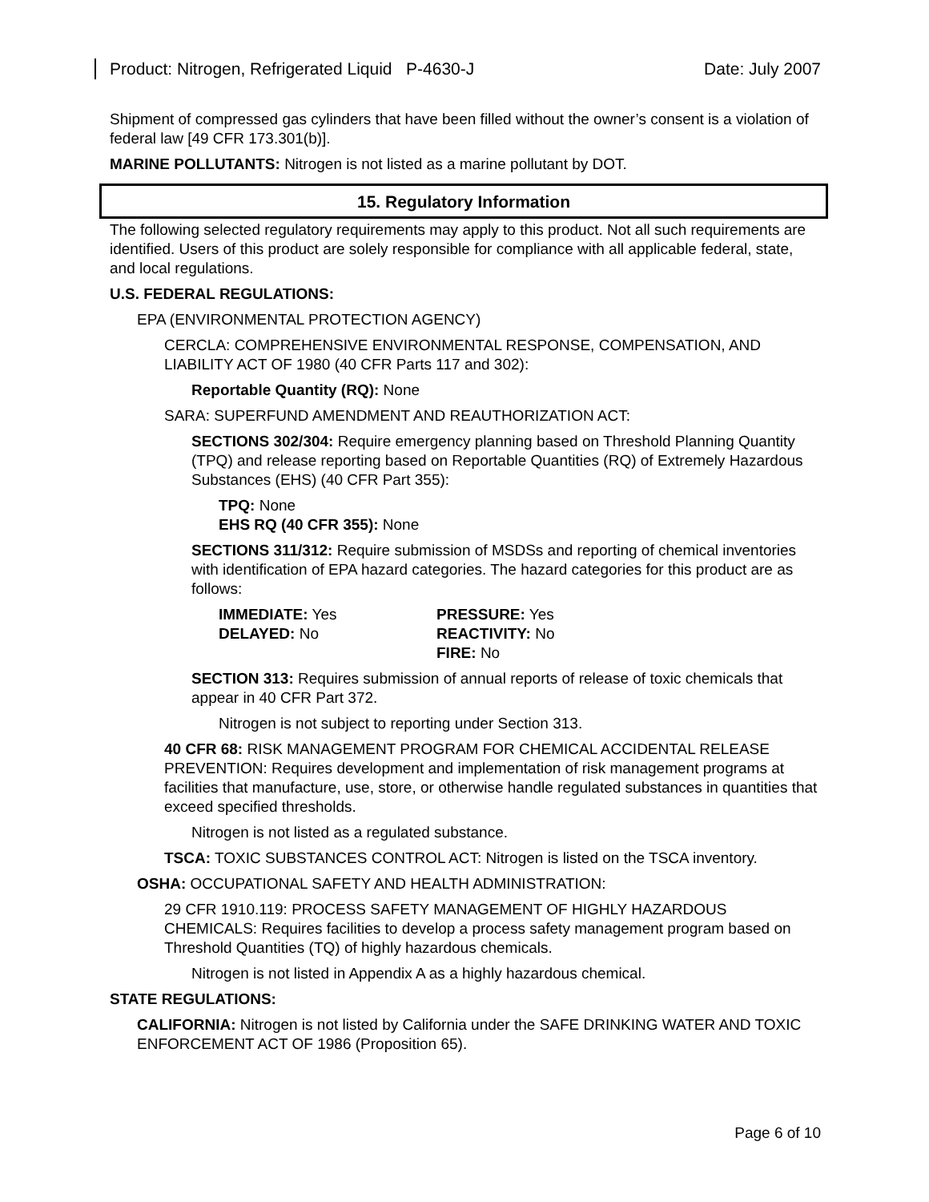Product: Nitrogen, Refrigerated Liquid P-4630-J Date: July 2007
Shipment of compressed gas cylinders that have been filled without the owner’s consent is a violation of federal law [49 CFR 173.301(b)].
MARINE POLLUTANTS: Nitrogen is not listed as a marine pollutant by DOT.
15. Regulatory Information
The following selected regulatory requirements may apply to this product. Not all such requirements are identified. Users of this product are solely responsible for compliance with all applicable federal, state, and local regulations.
U.S. FEDERAL REGULATIONS:
EPA (ENVIRONMENTAL PROTECTION AGENCY)
CERCLA: COMPREHENSIVE ENVIRONMENTAL RESPONSE, COMPENSATION, AND LIABILITY ACT OF 1980 (40 CFR Parts 117 and 302):
Reportable Quantity (RQ): None
SARA: SUPERFUND AMENDMENT AND REAUTHORIZATION ACT:
SECTIONS 302/304: Require emergency planning based on Threshold Planning Quantity (TPQ) and release reporting based on Reportable Quantities (RQ) of Extremely Hazardous Substances (EHS) (40 CFR Part 355):
TPQ: None
EHS RQ (40 CFR 355): None
SECTIONS 311/312: Require submission of MSDSs and reporting of chemical inventories with identification of EPA hazard categories. The hazard categories for this product are as follows:
| IMMEDIATE: Yes | PRESSURE: Yes |
| DELAYED: No | REACTIVITY: No |
| | FIRE: No |
SECTION 313: Requires submission of annual reports of release of toxic chemicals that appear in 40 CFR Part 372.
Nitrogen is not subject to reporting under Section 313.
40 CFR 68: RISK MANAGEMENT PROGRAM FOR CHEMICAL ACCIDENTAL RELEASE PREVENTION: Requires development and implementation of risk management programs at facilities that manufacture, use, store, or otherwise handle regulated substances in quantities that exceed specified thresholds.
Nitrogen is not listed as a regulated substance.
TSCA: TOXIC SUBSTANCES CONTROL ACT: Nitrogen is listed on the TSCA inventory.
OSHA: OCCUPATIONAL SAFETY AND HEALTH ADMINISTRATION:
29 CFR 1910.119: PROCESS SAFETY MANAGEMENT OF HIGHLY HAZARDOUS CHEMICALS: Requires facilities to develop a process safety management program based on Threshold Quantities (TQ) of highly hazardous chemicals.
Nitrogen is not listed in Appendix A as a highly hazardous chemical.
STATE REGULATIONS:
CALIFORNIA: Nitrogen is not listed by California under the SAFE DRINKING WATER AND TOXIC ENFORCEMENT ACT OF 1986 (Proposition 65).
Page 6 of 10